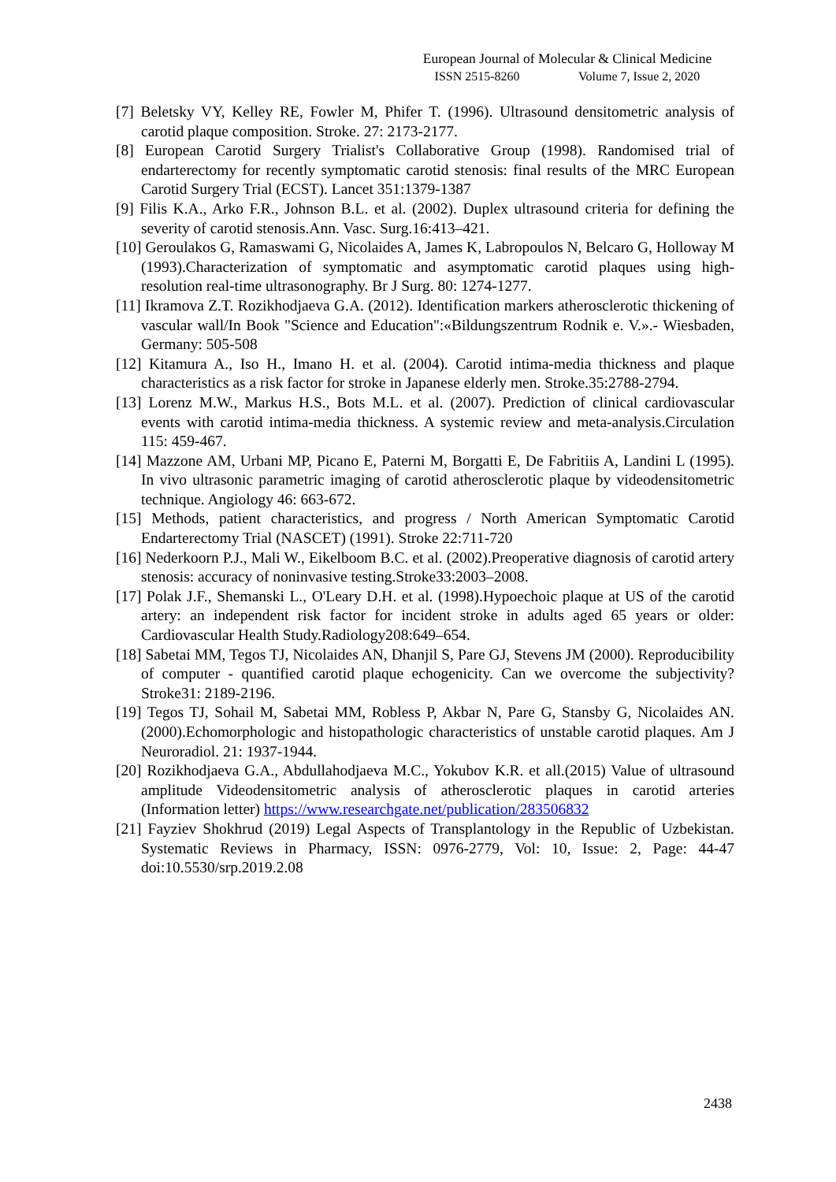European Journal of Molecular & Clinical Medicine
ISSN 2515-8260 Volume 7, Issue 2, 2020
[7] Beletsky VY, Kelley RE, Fowler M, Phifer T. (1996). Ultrasound densitometric analysis of carotid plaque composition. Stroke. 27: 2173-2177.
[8] European Carotid Surgery Trialist's Collaborative Group (1998). Randomised trial of endarterectomy for recently symptomatic carotid stenosis: final results of the MRC European Carotid Surgery Trial (ECST). Lancet 351:1379-1387
[9] Filis K.A., Arko F.R., Johnson B.L. et al. (2002). Duplex ultrasound criteria for defining the severity of carotid stenosis.Ann. Vasc. Surg.16:413–421.
[10] Geroulakos G, Ramaswami G, Nicolaides A, James K, Labropoulos N, Belcaro G, Holloway M (1993).Characterization of symptomatic and asymptomatic carotid plaques using high-resolution real-time ultrasonography. Br J Surg. 80: 1274-1277.
[11] Ikramova Z.T. Rozikhodjaeva G.A. (2012). Identification markers atherosclerotic thickening of vascular wall/In Book "Science and Education":«Bildungszentrum Rodnik e. V.».- Wiesbaden, Germany: 505-508
[12] Kitamura A., Iso H., Imano H. et al. (2004). Carotid intima-media thickness and plaque characteristics as a risk factor for stroke in Japanese elderly men. Stroke.35:2788-2794.
[13] Lorenz M.W., Markus H.S., Bots M.L. et al. (2007). Prediction of clinical cardiovascular events with carotid intima-media thickness. A systemic review and meta-analysis.Circulation 115: 459-467.
[14] Mazzone AM, Urbani MP, Picano E, Paterni M, Borgatti E, De Fabritiis A, Landini L (1995). In vivo ultrasonic parametric imaging of carotid atherosclerotic plaque by videodensitometric technique. Angiology 46: 663-672.
[15] Methods, patient characteristics, and progress / North American Symptomatic Carotid Endarterectomy Trial (NASCET) (1991). Stroke 22:711-720
[16] Nederkoorn P.J., Mali W., Eikelboom B.C. et al. (2002).Preoperative diagnosis of carotid artery stenosis: accuracy of noninvasive testing.Stroke33:2003–2008.
[17] Polak J.F., Shemanski L., O'Leary D.H. et al. (1998).Hypoechoic plaque at US of the carotid artery: an independent risk factor for incident stroke in adults aged 65 years or older: Cardiovascular Health Study.Radiology208:649–654.
[18] Sabetai MM, Tegos TJ, Nicolaides AN, Dhanjil S, Pare GJ, Stevens JM (2000). Reproducibility of computer - quantified carotid plaque echogenicity. Can we overcome the subjectivity? Stroke31: 2189-2196.
[19] Tegos TJ, Sohail M, Sabetai MM, Robless P, Akbar N, Pare G, Stansby G, Nicolaides AN. (2000).Echomorphologic and histopathologic characteristics of unstable carotid plaques. Am J Neuroradiol. 21: 1937-1944.
[20] Rozikhodjaeva G.A., Abdullahodjaeva M.C., Yokubov K.R. et all.(2015) Value of ultrasound amplitude Videodensitometric analysis of atherosclerotic plaques in carotid arteries (Information letter) https://www.researchgate.net/publication/283506832
[21] Fayziev Shokhrud (2019) Legal Aspects of Transplantology in the Republic of Uzbekistan. Systematic Reviews in Pharmacy, ISSN: 0976-2779, Vol: 10, Issue: 2, Page: 44-47 doi:10.5530/srp.2019.2.08
2438